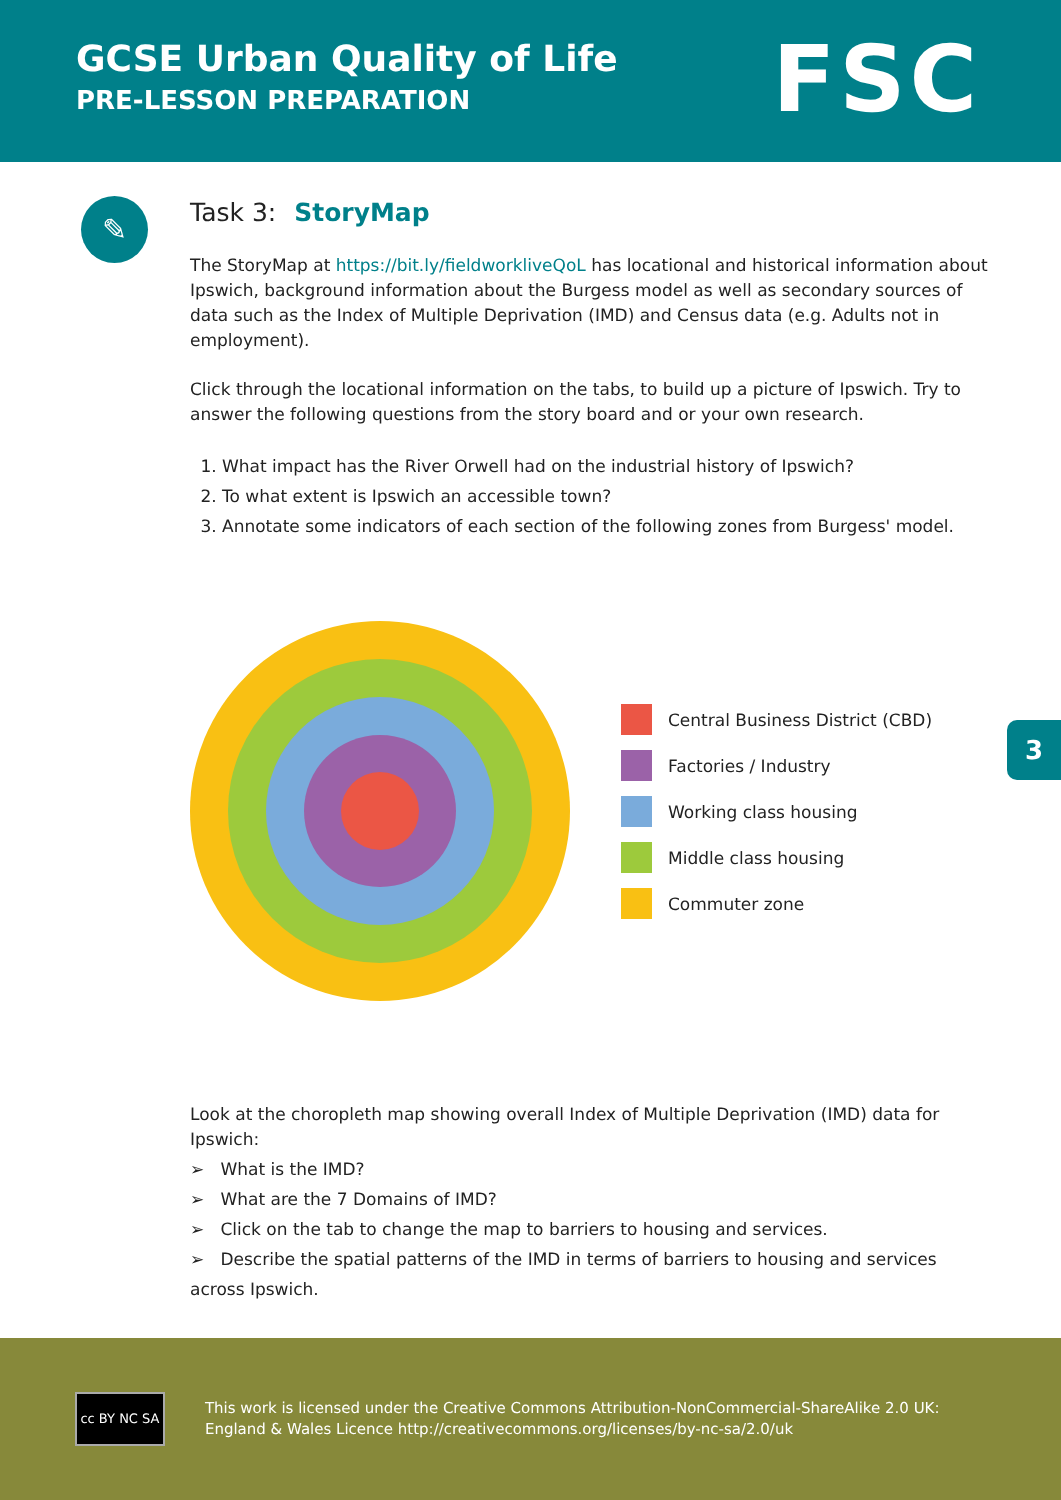GCSE Urban Quality of Life
PRE-LESSON PREPARATION
FSC
✎
Task 3: StoryMap
The StoryMap at https://bit.ly/fieldworkliveQoL has locational and historical information about Ipswich, background information about the Burgess model as well as secondary sources of data such as the Index of Multiple Deprivation (IMD) and Census data (e.g. Adults not in employment).
Click through the locational information on the tabs, to build up a picture of Ipswich. Try to answer the following questions from the story board and or your own research.
1. What impact has the River Orwell had on the industrial history of Ipswich?
2. To what extent is Ipswich an accessible town?
3. Annotate some indicators of each section of the following zones from Burgess' model.
Central Business District (CBD)
Factories / Industry
Working class housing
Middle class housing
Commuter zone
Look at the choropleth map showing overall Index of Multiple Deprivation (IMD) data for Ipswich:
➢ What is the IMD?
➢ What are the 7 Domains of IMD?
➢ Click on the tab to change the map to barriers to housing and services.
➢ Describe the spatial patterns of the IMD in terms of barriers to housing and services across Ipswich.
3
cc BY NC SA
This work is licensed under the Creative Commons Attribution-NonCommercial-ShareAlike 2.0 UK: England & Wales Licence http://creativecommons.org/licenses/by-nc-sa/2.0/uk